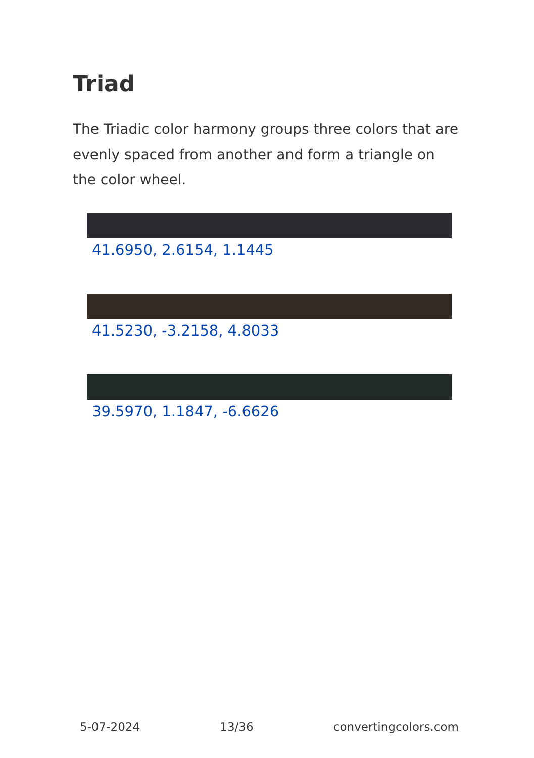Triad
The Triadic color harmony groups three colors that are evenly spaced from another and form a triangle on the color wheel.
41.6950, 2.6154, 1.1445
41.5230, -3.2158, 4.8033
39.5970, 1.1847, -6.6626
5-07-2024 13/36 convertingcolors.com